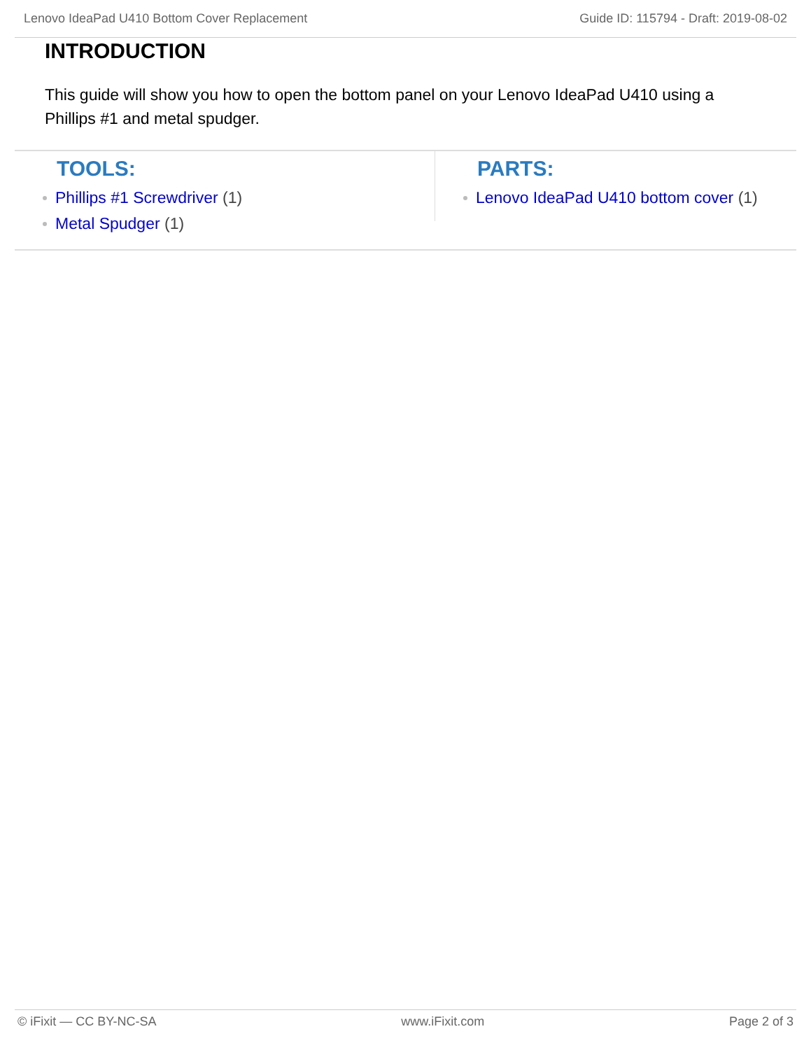Lenovo IdeaPad U410 Bottom Cover Replacement Guide ID: 115794 - Draft: 2019-08-02
INTRODUCTION
This guide will show you how to open the bottom panel on your Lenovo IdeaPad U410 using a Phillips #1 and metal spudger.
TOOLS:
Phillips #1 Screwdriver (1)
Metal Spudger (1)
PARTS:
Lenovo IdeaPad U410 bottom cover (1)
© iFixit — CC BY-NC-SA www.iFixit.com Page 2 of 3